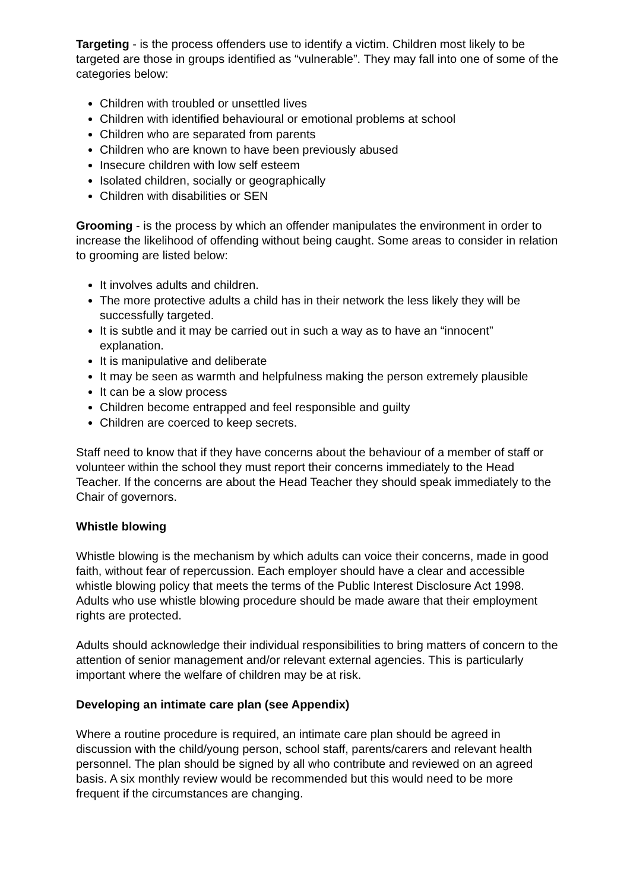Targeting - is the process offenders use to identify a victim. Children most likely to be targeted are those in groups identified as “vulnerable”. They may fall into one of some of the categories below:
Children with troubled or unsettled lives
Children with identified behavioural or emotional problems at school
Children who are separated from parents
Children who are known to have been previously abused
Insecure children with low self esteem
Isolated children, socially or geographically
Children with disabilities or SEN
Grooming - is the process by which an offender manipulates the environment in order to increase the likelihood of offending without being caught. Some areas to consider in relation to grooming are listed below:
It involves adults and children.
The more protective adults a child has in their network the less likely they will be successfully targeted.
It is subtle and it may be carried out in such a way as to have an “innocent” explanation.
It is manipulative and deliberate
It may be seen as warmth and helpfulness making the person extremely plausible
It can be a slow process
Children become entrapped and feel responsible and guilty
Children are coerced to keep secrets.
Staff need to know that if they have concerns about the behaviour of a member of staff or volunteer within the school they must report their concerns immediately to the Head Teacher. If the concerns are about the Head Teacher they should speak immediately to the Chair of governors.
Whistle blowing
Whistle blowing is the mechanism by which adults can voice their concerns, made in good faith, without fear of repercussion. Each employer should have a clear and accessible whistle blowing policy that meets the terms of the Public Interest Disclosure Act 1998. Adults who use whistle blowing procedure should be made aware that their employment rights are protected.
Adults should acknowledge their individual responsibilities to bring matters of concern to the attention of senior management and/or relevant external agencies. This is particularly important where the welfare of children may be at risk.
Developing an intimate care plan (see Appendix)
Where a routine procedure is required, an intimate care plan should be agreed in discussion with the child/young person, school staff, parents/carers and relevant health personnel. The plan should be signed by all who contribute and reviewed on an agreed basis. A six monthly review would be recommended but this would need to be more frequent if the circumstances are changing.